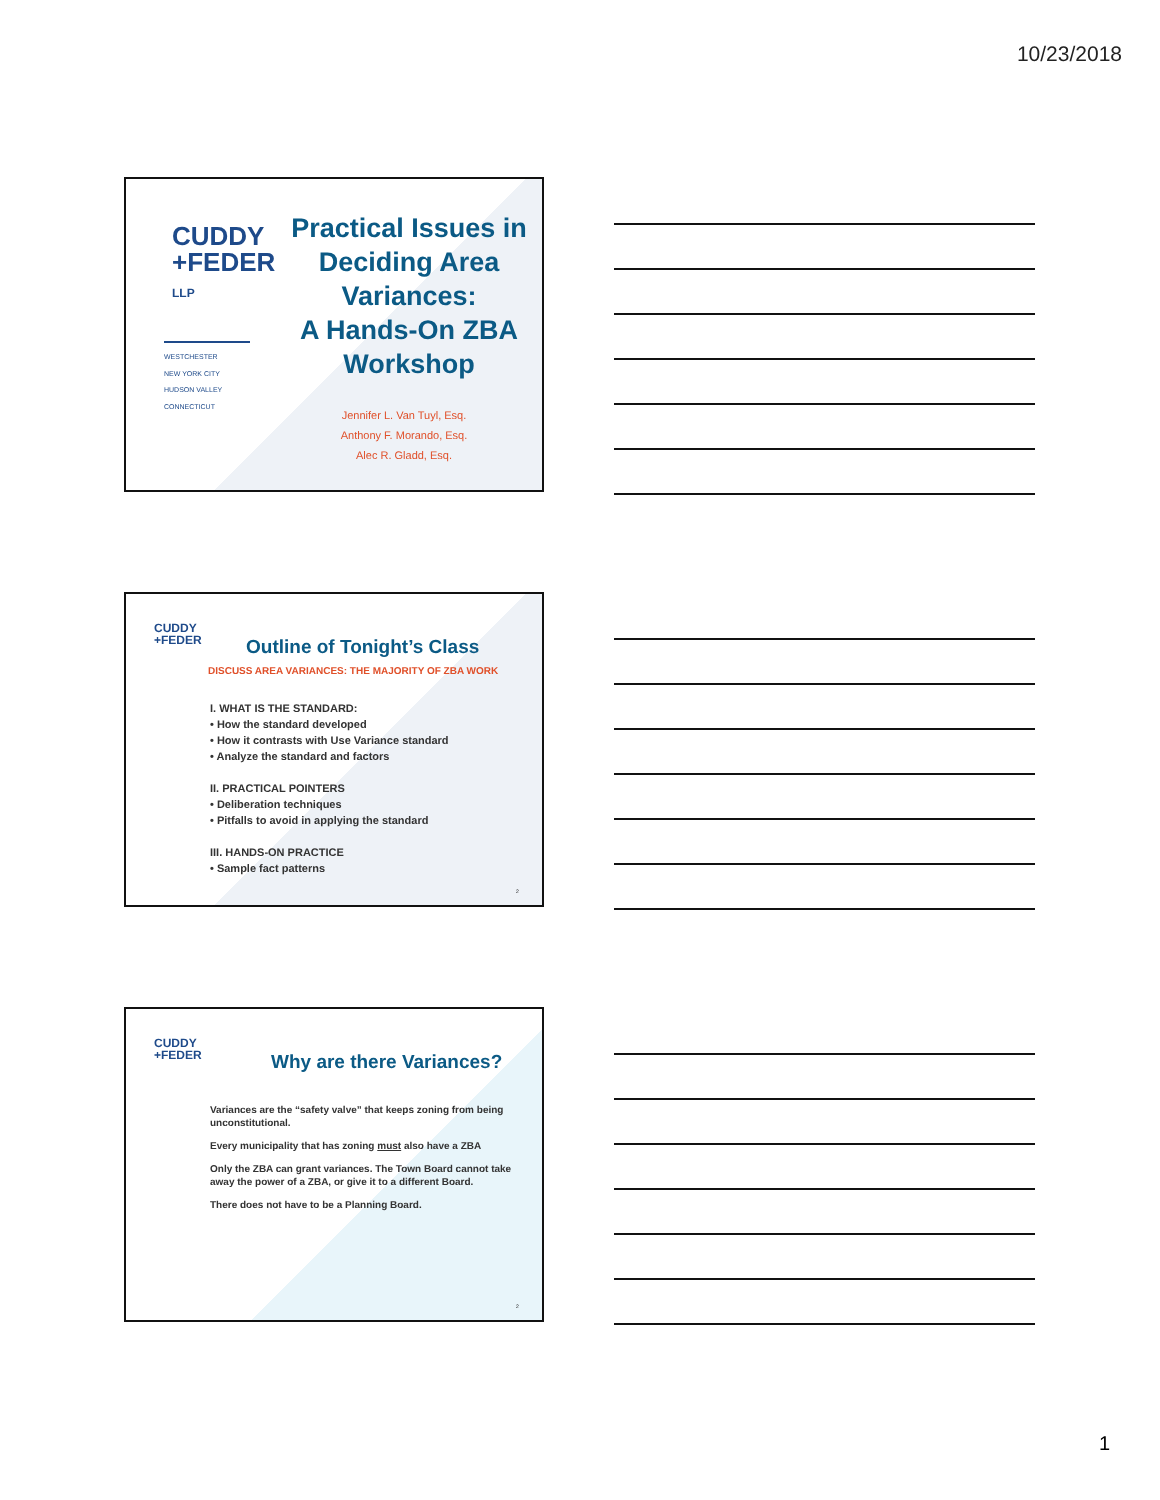10/23/2018
CUDDY
+FEDER
LLP
WESTCHESTER
NEW YORK CITY
HUDSON VALLEY
CONNECTICUT
Practical Issues in Deciding Area Variances:
A Hands-On ZBA Workshop
Jennifer L. Van Tuyl, Esq.
Anthony F. Morando, Esq.
Alec R. Gladd, Esq.
CUDDY
+FEDER
Outline of Tonight’s Class
DISCUSS AREA VARIANCES: THE MAJORITY OF ZBA WORK
I. WHAT IS THE STANDARD:
• How the standard developed
• How it contrasts with Use Variance standard
• Analyze the standard and factors
II. PRACTICAL POINTERS
• Deliberation techniques
• Pitfalls to avoid in applying the standard
III. HANDS-ON PRACTICE
• Sample fact patterns
2
CUDDY
+FEDER
Why are there Variances?
Variances are the “safety valve” that keeps zoning from being unconstitutional.
Every municipality that has zoning must also have a ZBA
Only the ZBA can grant variances. The Town Board cannot take away the power of a ZBA, or give it to a different Board.
There does not have to be a Planning Board.
2
1